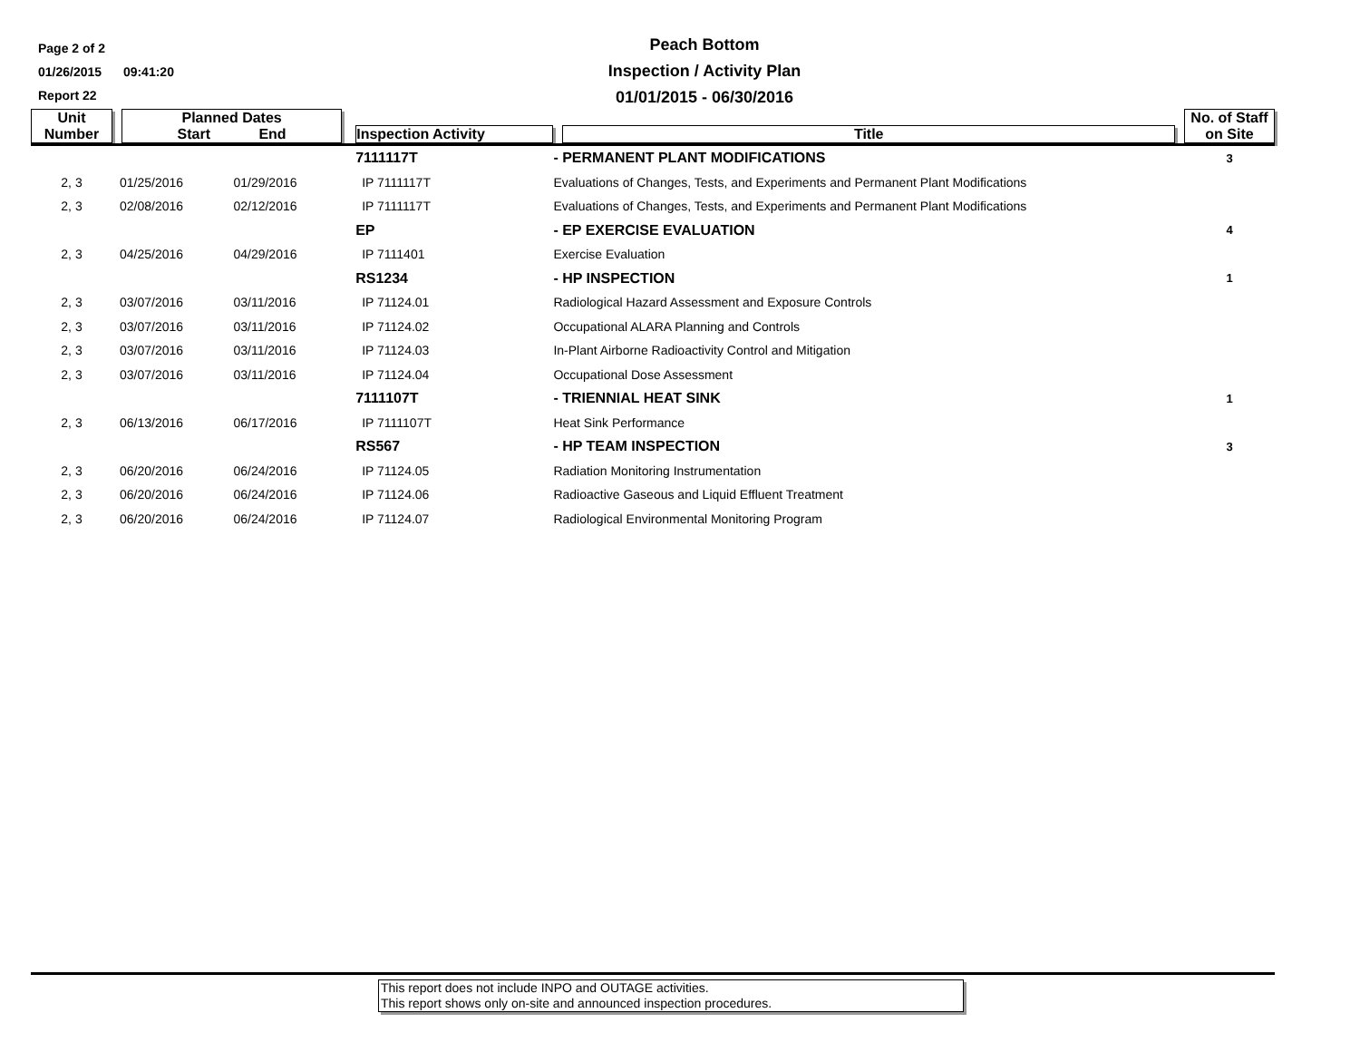Page 2 of 2
01/26/2015 09:41:20
Report 22
Peach Bottom
Inspection / Activity Plan
01/01/2015 - 06/30/2016
| Unit Number | Planned Dates Start End | | Inspection Activity | | Title | No. of Staff on Site |
| --- | --- | --- | --- | --- | --- | --- |
| | | | 7111117T | - PERMANENT PLANT MODIFICATIONS | | 3 |
| 2, 3 | 01/25/2016 | 01/29/2016 | IP 7111117T | | Evaluations of Changes, Tests, and Experiments and Permanent Plant Modifications | |
| 2, 3 | 02/08/2016 | 02/12/2016 | IP 7111117T | | Evaluations of Changes, Tests, and Experiments and Permanent Plant Modifications | |
| | | | EP | - EP EXERCISE EVALUATION | | 4 |
| 2, 3 | 04/25/2016 | 04/29/2016 | IP 7111401 | | Exercise Evaluation | |
| | | | RS1234 | - HP INSPECTION | | 1 |
| 2, 3 | 03/07/2016 | 03/11/2016 | IP 71124.01 | | Radiological Hazard Assessment and Exposure Controls | |
| 2, 3 | 03/07/2016 | 03/11/2016 | IP 71124.02 | | Occupational ALARA Planning and Controls | |
| 2, 3 | 03/07/2016 | 03/11/2016 | IP 71124.03 | | In-Plant Airborne Radioactivity Control and Mitigation | |
| 2, 3 | 03/07/2016 | 03/11/2016 | IP 71124.04 | | Occupational Dose Assessment | |
| | | | 7111107T | - TRIENNIAL HEAT SINK | | 1 |
| 2, 3 | 06/13/2016 | 06/17/2016 | IP 7111107T | | Heat Sink Performance | |
| | | | RS567 | - HP TEAM INSPECTION | | 3 |
| 2, 3 | 06/20/2016 | 06/24/2016 | IP 71124.05 | | Radiation Monitoring Instrumentation | |
| 2, 3 | 06/20/2016 | 06/24/2016 | IP 71124.06 | | Radioactive Gaseous and Liquid Effluent Treatment | |
| 2, 3 | 06/20/2016 | 06/24/2016 | IP 71124.07 | | Radiological Environmental Monitoring Program | |
This report does not include INPO and OUTAGE activities.
This report shows only on-site and announced inspection procedures.